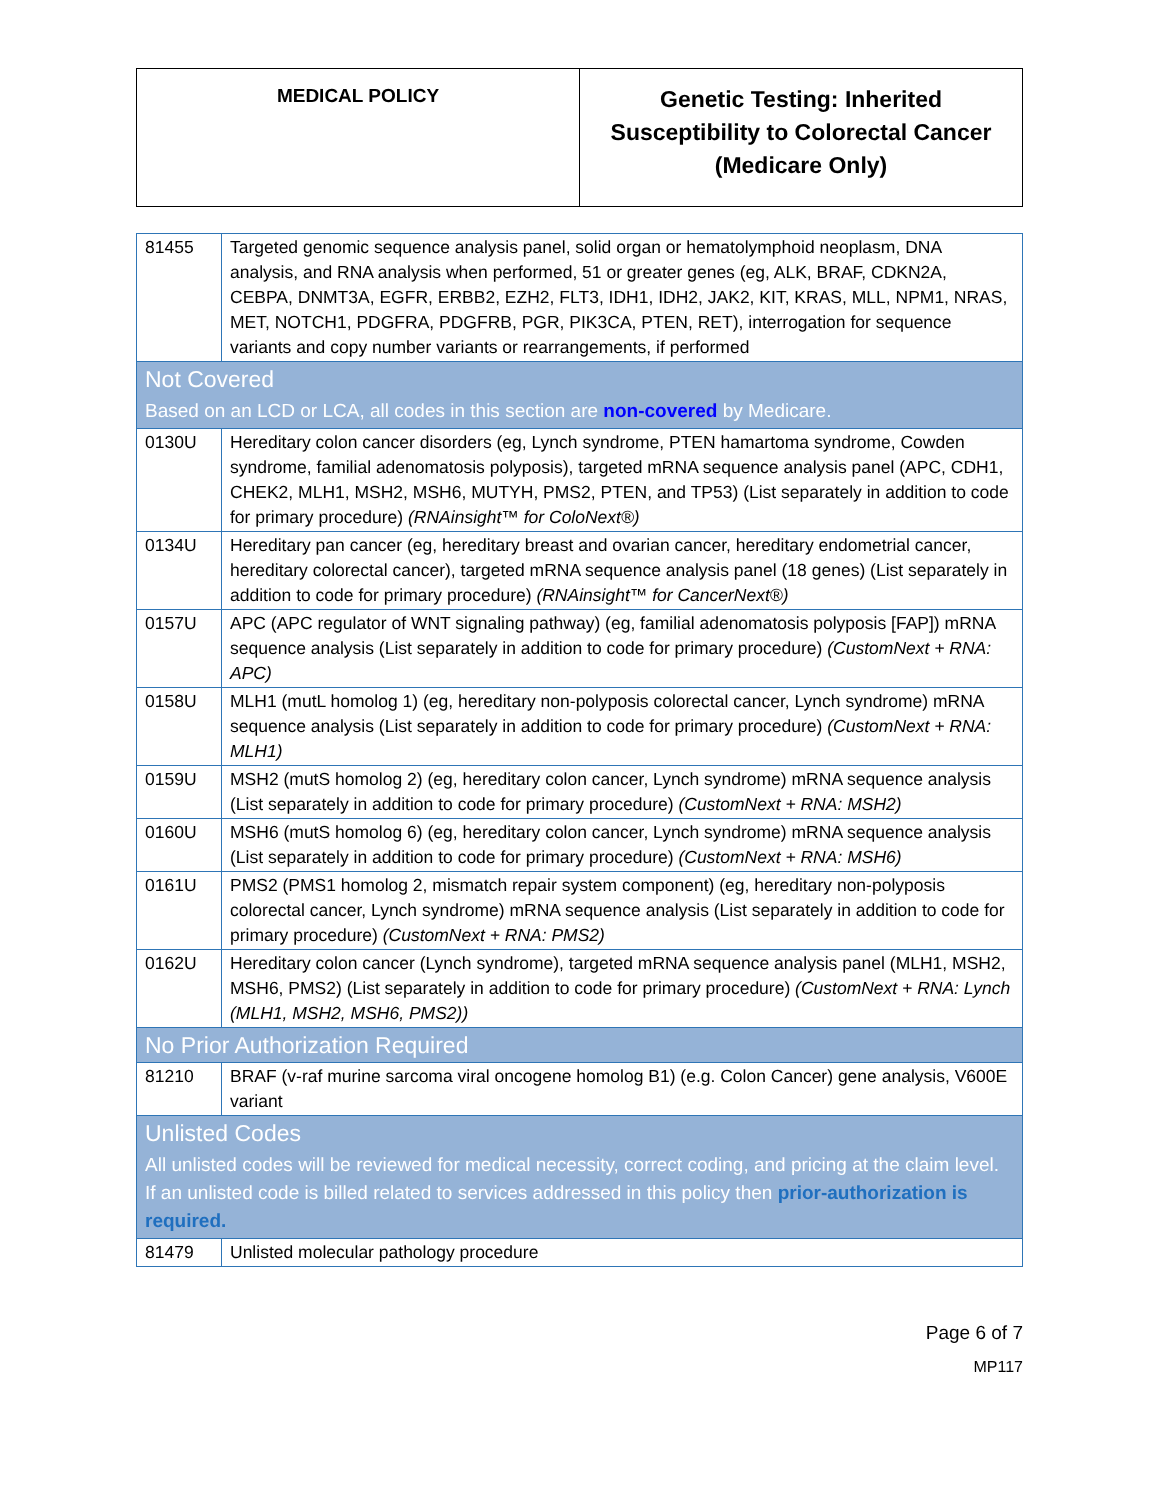| MEDICAL POLICY | Genetic Testing: Inherited Susceptibility to Colorectal Cancer (Medicare Only) |
| 81455 | Targeted genomic sequence analysis panel, solid organ or hematolymphoid neoplasm, DNA analysis, and RNA analysis when performed, 51 or greater genes (eg, ALK, BRAF, CDKN2A, CEBPA, DNMT3A, EGFR, ERBB2, EZH2, FLT3, IDH1, IDH2, JAK2, KIT, KRAS, MLL, NPM1, NRAS, MET, NOTCH1, PDGFRA, PDGFRB, PGR, PIK3CA, PTEN, RET), interrogation for sequence variants and copy number variants or rearrangements, if performed |
| Not Covered Based on an LCD or LCA, all codes in this section are non-covered by Medicare. | |
| 0130U | Hereditary colon cancer disorders (eg, Lynch syndrome, PTEN hamartoma syndrome, Cowden syndrome, familial adenomatosis polyposis), targeted mRNA sequence analysis panel (APC, CDH1, CHEK2, MLH1, MSH2, MSH6, MUTYH, PMS2, PTEN, and TP53) (List separately in addition to code for primary procedure) (RNAinsight™ for ColoNext®) |
| 0134U | Hereditary pan cancer (eg, hereditary breast and ovarian cancer, hereditary endometrial cancer, hereditary colorectal cancer), targeted mRNA sequence analysis panel (18 genes) (List separately in addition to code for primary procedure) (RNAinsight™ for CancerNext®) |
| 0157U | APC (APC regulator of WNT signaling pathway) (eg, familial adenomatosis polyposis [FAP]) mRNA sequence analysis (List separately in addition to code for primary procedure) (CustomNext + RNA: APC) |
| 0158U | MLH1 (mutL homolog 1) (eg, hereditary non-polyposis colorectal cancer, Lynch syndrome) mRNA sequence analysis (List separately in addition to code for primary procedure) (CustomNext + RNA: MLH1) |
| 0159U | MSH2 (mutS homolog 2) (eg, hereditary colon cancer, Lynch syndrome) mRNA sequence analysis (List separately in addition to code for primary procedure) (CustomNext + RNA: MSH2) |
| 0160U | MSH6 (mutS homolog 6) (eg, hereditary colon cancer, Lynch syndrome) mRNA sequence analysis (List separately in addition to code for primary procedure) (CustomNext + RNA: MSH6) |
| 0161U | PMS2 (PMS1 homolog 2, mismatch repair system component) (eg, hereditary non-polyposis colorectal cancer, Lynch syndrome) mRNA sequence analysis (List separately in addition to code for primary procedure) (CustomNext + RNA: PMS2) |
| 0162U | Hereditary colon cancer (Lynch syndrome), targeted mRNA sequence analysis panel (MLH1, MSH2, MSH6, PMS2) (List separately in addition to code for primary procedure) (CustomNext + RNA: Lynch (MLH1, MSH2, MSH6, PMS2)) |
| No Prior Authorization Required | |
| 81210 | BRAF (v-raf murine sarcoma viral oncogene homolog B1) (e.g. Colon Cancer) gene analysis, V600E variant |
| Unlisted Codes All unlisted codes will be reviewed for medical necessity, correct coding, and pricing at the claim level. If an unlisted code is billed related to services addressed in this policy then prior-authorization is required. | |
| 81479 | Unlisted molecular pathology procedure |
Page 6 of 7
MP117